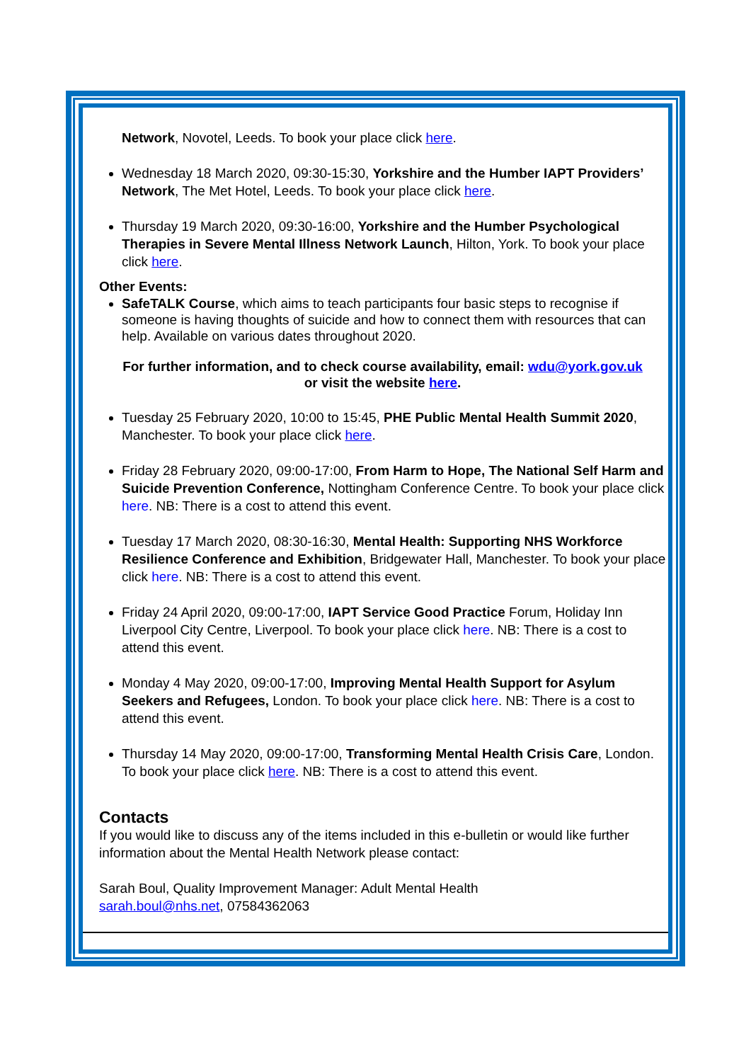Network, Novotel, Leeds. To book your place click here.
Wednesday 18 March 2020, 09:30-15:30, Yorkshire and the Humber IAPT Providers’ Network, The Met Hotel, Leeds. To book your place click here.
Thursday 19 March 2020, 09:30-16:00, Yorkshire and the Humber Psychological Therapies in Severe Mental Illness Network Launch, Hilton, York. To book your place click here.
Other Events:
SafeTALK Course, which aims to teach participants four basic steps to recognise if someone is having thoughts of suicide and how to connect them with resources that can help. Available on various dates throughout 2020.
For further information, and to check course availability, email: wdu@york.gov.uk
or visit the website here.
Tuesday 25 February 2020, 10:00 to 15:45, PHE Public Mental Health Summit 2020, Manchester. To book your place click here.
Friday 28 February 2020, 09:00-17:00, From Harm to Hope, The National Self Harm and Suicide Prevention Conference, Nottingham Conference Centre. To book your place click here. NB: There is a cost to attend this event.
Tuesday 17 March 2020, 08:30-16:30, Mental Health: Supporting NHS Workforce Resilience Conference and Exhibition, Bridgewater Hall, Manchester. To book your place click here. NB: There is a cost to attend this event.
Friday 24 April 2020, 09:00-17:00, IAPT Service Good Practice Forum, Holiday Inn Liverpool City Centre, Liverpool. To book your place click here. NB: There is a cost to attend this event.
Monday 4 May 2020, 09:00-17:00, Improving Mental Health Support for Asylum Seekers and Refugees, London. To book your place click here. NB: There is a cost to attend this event.
Thursday 14 May 2020, 09:00-17:00, Transforming Mental Health Crisis Care, London. To book your place click here. NB: There is a cost to attend this event.
Contacts
If you would like to discuss any of the items included in this e-bulletin or would like further information about the Mental Health Network please contact:
Sarah Boul, Quality Improvement Manager: Adult Mental Health
sarah.boul@nhs.net, 07584362063